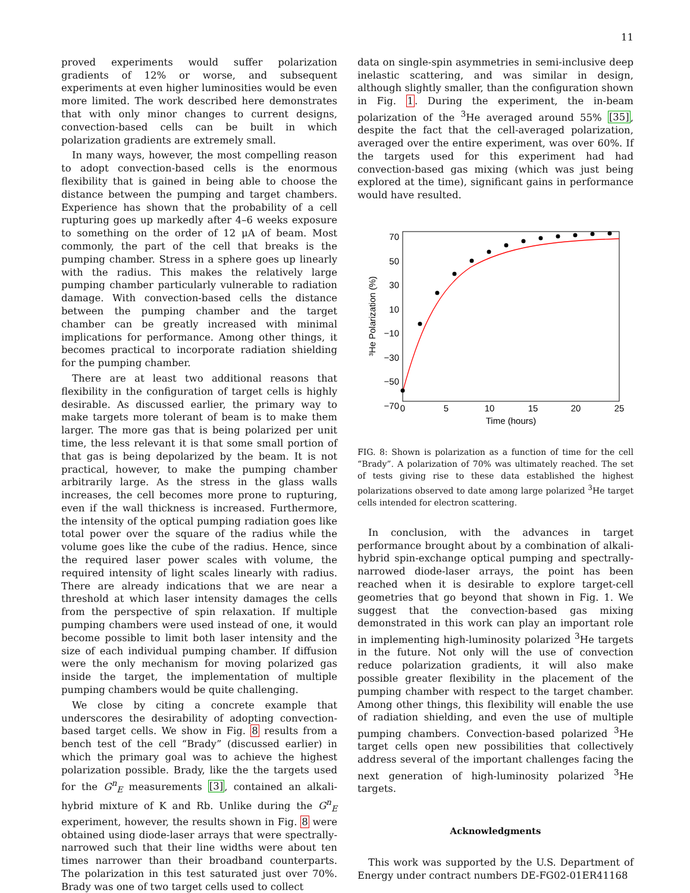11
proved experiments would suffer polarization gradients of 12% or worse, and subsequent experiments at even higher luminosities would be even more limited. The work described here demonstrates that with only minor changes to current designs, convection-based cells can be built in which polarization gradients are extremely small.
In many ways, however, the most compelling reason to adopt convection-based cells is the enormous flexibility that is gained in being able to choose the distance between the pumping and target chambers. Experience has shown that the probability of a cell rupturing goes up markedly after 4–6 weeks exposure to something on the order of 12 μA of beam. Most commonly, the part of the cell that breaks is the pumping chamber. Stress in a sphere goes up linearly with the radius. This makes the relatively large pumping chamber particularly vulnerable to radiation damage. With convection-based cells the distance between the pumping chamber and the target chamber can be greatly increased with minimal implications for performance. Among other things, it becomes practical to incorporate radiation shielding for the pumping chamber.
There are at least two additional reasons that flexibility in the configuration of target cells is highly desirable. As discussed earlier, the primary way to make targets more tolerant of beam is to make them larger. The more gas that is being polarized per unit time, the less relevant it is that some small portion of that gas is being depolarized by the beam. It is not practical, however, to make the pumping chamber arbitrarily large. As the stress in the glass walls increases, the cell becomes more prone to rupturing, even if the wall thickness is increased. Furthermore, the intensity of the optical pumping radiation goes like total power over the square of the radius while the volume goes like the cube of the radius. Hence, since the required laser power scales with volume, the required intensity of light scales linearly with radius. There are already indications that we are near a threshold at which laser intensity damages the cells from the perspective of spin relaxation. If multiple pumping chambers were used instead of one, it would become possible to limit both laser intensity and the size of each individual pumping chamber. If diffusion were the only mechanism for moving polarized gas inside the target, the implementation of multiple pumping chambers would be quite challenging.
We close by citing a concrete example that underscores the desirability of adopting convection-based target cells. We show in Fig. 8 results from a bench test of the cell “Brady” (discussed earlier) in which the primary goal was to achieve the highest polarization possible. Brady, like the the targets used for the G<sup>n</sup><sub>E</sub> measurements [3], contained an alkali-hybrid mixture of K and Rb. Unlike during the G<sup>n</sup><sub>E</sub> experiment, however, the results shown in Fig. 8 were obtained using diode-laser arrays that were spectrally-narrowed such that their line widths were about ten times narrower than their broadband counterparts. The polarization in this test saturated just over 70%. Brady was one of two target cells used to collect
data on single-spin asymmetries in semi-inclusive deep inelastic scattering, and was similar in design, although slightly smaller, than the configuration shown in Fig. 1. During the experiment, the in-beam polarization of the <sup>3</sup>He averaged around 55% [35], despite the fact that the cell-averaged polarization, averaged over the entire experiment, was over 60%. If the targets used for this experiment had had convection-based gas mixing (which was just being explored at the time), significant gains in performance would have resulted.
70
50
30
10
−10
−30
−50
−70
0
5
10
15
20
25
Time (hours)
³He Polarization (%)
FIG. 8: Shown is polarization as a function of time for the cell “Brady”. A polarization of 70% was ultimately reached. The set of tests giving rise to these data established the highest polarizations observed to date among large polarized <sup>3</sup>He target cells intended for electron scattering.
In conclusion, with the advances in target performance brought about by a combination of alkali-hybrid spin-exchange optical pumping and spectrally-narrowed diode-laser arrays, the point has been reached when it is desirable to explore target-cell geometries that go beyond that shown in Fig. 1. We suggest that the convection-based gas mixing demonstrated in this work can play an important role in implementing high-luminosity polarized <sup>3</sup>He targets in the future. Not only will the use of convection reduce polarization gradients, it will also make possible greater flexibility in the placement of the pumping chamber with respect to the target chamber. Among other things, this flexibility will enable the use of radiation shielding, and even the use of multiple pumping chambers. Convection-based polarized <sup>3</sup>He target cells open new possibilities that collectively address several of the important challenges facing the next generation of high-luminosity polarized <sup>3</sup>He targets.
Acknowledgments
This work was supported by the U.S. Department of Energy under contract numbers DE-FG02-01ER41168